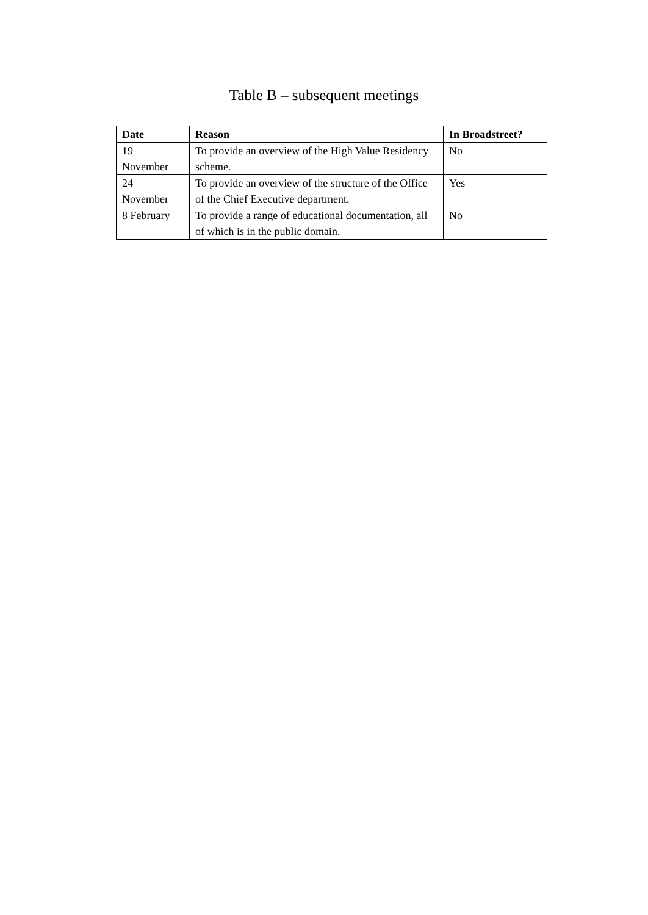Table B – subsequent meetings
| Date | Reason | In Broadstreet? |
| --- | --- | --- |
| 19 November | To provide an overview of the High Value Residency scheme. | No |
| 24 November | To provide an overview of the structure of the Office of the Chief Executive department. | Yes |
| 8 February | To provide a range of educational documentation, all of which is in the public domain. | No |